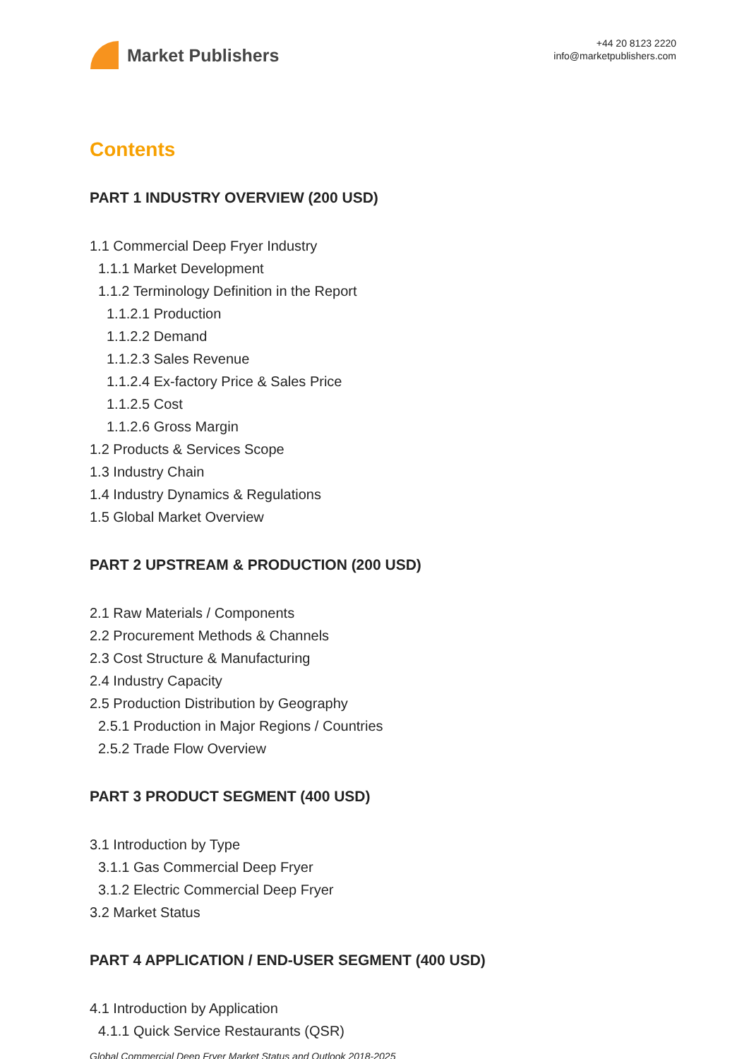Market Publishers
+44 20 8123 2220
info@marketpublishers.com
Contents
PART 1 INDUSTRY OVERVIEW (200 USD)
1.1 Commercial Deep Fryer Industry
1.1.1 Market Development
1.1.2 Terminology Definition in the Report
1.1.2.1 Production
1.1.2.2 Demand
1.1.2.3 Sales Revenue
1.1.2.4 Ex-factory Price & Sales Price
1.1.2.5 Cost
1.1.2.6 Gross Margin
1.2 Products & Services Scope
1.3 Industry Chain
1.4 Industry Dynamics & Regulations
1.5 Global Market Overview
PART 2 UPSTREAM & PRODUCTION (200 USD)
2.1 Raw Materials / Components
2.2 Procurement Methods & Channels
2.3 Cost Structure & Manufacturing
2.4 Industry Capacity
2.5 Production Distribution by Geography
2.5.1 Production in Major Regions / Countries
2.5.2 Trade Flow Overview
PART 3 PRODUCT SEGMENT (400 USD)
3.1 Introduction by Type
3.1.1 Gas Commercial Deep Fryer
3.1.2 Electric Commercial Deep Fryer
3.2 Market Status
PART 4 APPLICATION / END-USER SEGMENT (400 USD)
4.1 Introduction by Application
4.1.1 Quick Service Restaurants (QSR)
Global Commercial Deep Fryer Market Status and Outlook 2018-2025